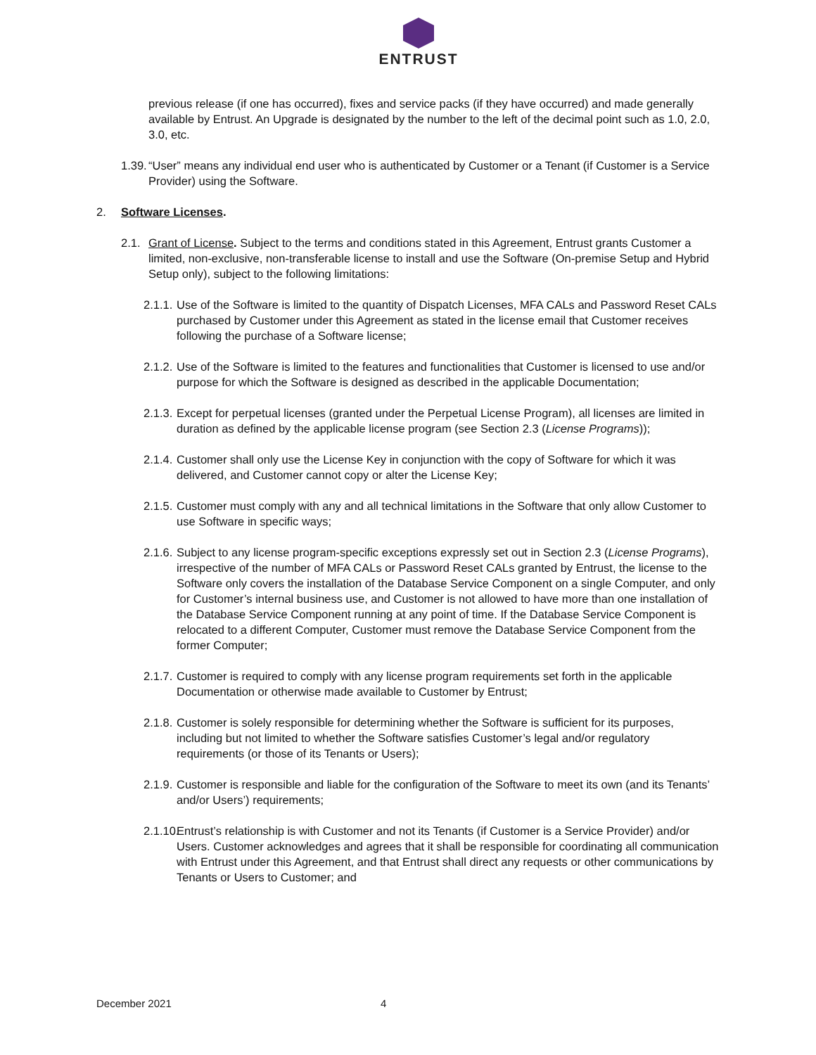ENTRUST
previous release (if one has occurred), fixes and service packs (if they have occurred) and made generally available by Entrust. An Upgrade is designated by the number to the left of the decimal point such as 1.0, 2.0, 3.0, etc.
1.39.
“User” means any individual end user who is authenticated by Customer or a Tenant (if Customer is a Service Provider) using the Software.
2. Software Licenses.
2.1.
Grant of License. Subject to the terms and conditions stated in this Agreement, Entrust grants Customer a limited, non-exclusive, non-transferable license to install and use the Software (On-premise Setup and Hybrid Setup only), subject to the following limitations:
2.1.1.
Use of the Software is limited to the quantity of Dispatch Licenses, MFA CALs and Password Reset CALs purchased by Customer under this Agreement as stated in the license email that Customer receives following the purchase of a Software license;
2.1.2.
Use of the Software is limited to the features and functionalities that Customer is licensed to use and/or purpose for which the Software is designed as described in the applicable Documentation;
2.1.3.
Except for perpetual licenses (granted under the Perpetual License Program), all licenses are limited in duration as defined by the applicable license program (see Section 2.3 (License Programs));
2.1.4.
Customer shall only use the License Key in conjunction with the copy of Software for which it was delivered, and Customer cannot copy or alter the License Key;
2.1.5.
Customer must comply with any and all technical limitations in the Software that only allow Customer to use Software in specific ways;
2.1.6.
Subject to any license program-specific exceptions expressly set out in Section 2.3 (License Programs), irrespective of the number of MFA CALs or Password Reset CALs granted by Entrust, the license to the Software only covers the installation of the Database Service Component on a single Computer, and only for Customer’s internal business use, and Customer is not allowed to have more than one installation of the Database Service Component running at any point of time. If the Database Service Component is relocated to a different Computer, Customer must remove the Database Service Component from the former Computer;
2.1.7.
Customer is required to comply with any license program requirements set forth in the applicable Documentation or otherwise made available to Customer by Entrust;
2.1.8.
Customer is solely responsible for determining whether the Software is sufficient for its purposes, including but not limited to whether the Software satisfies Customer’s legal and/or regulatory requirements (or those of its Tenants or Users);
2.1.9.
Customer is responsible and liable for the configuration of the Software to meet its own (and its Tenants’ and/or Users’) requirements;
2.1.10.
Entrust’s relationship is with Customer and not its Tenants (if Customer is a Service Provider) and/or Users. Customer acknowledges and agrees that it shall be responsible for coordinating all communication with Entrust under this Agreement, and that Entrust shall direct any requests or other communications by Tenants or Users to Customer; and
December 2021 4